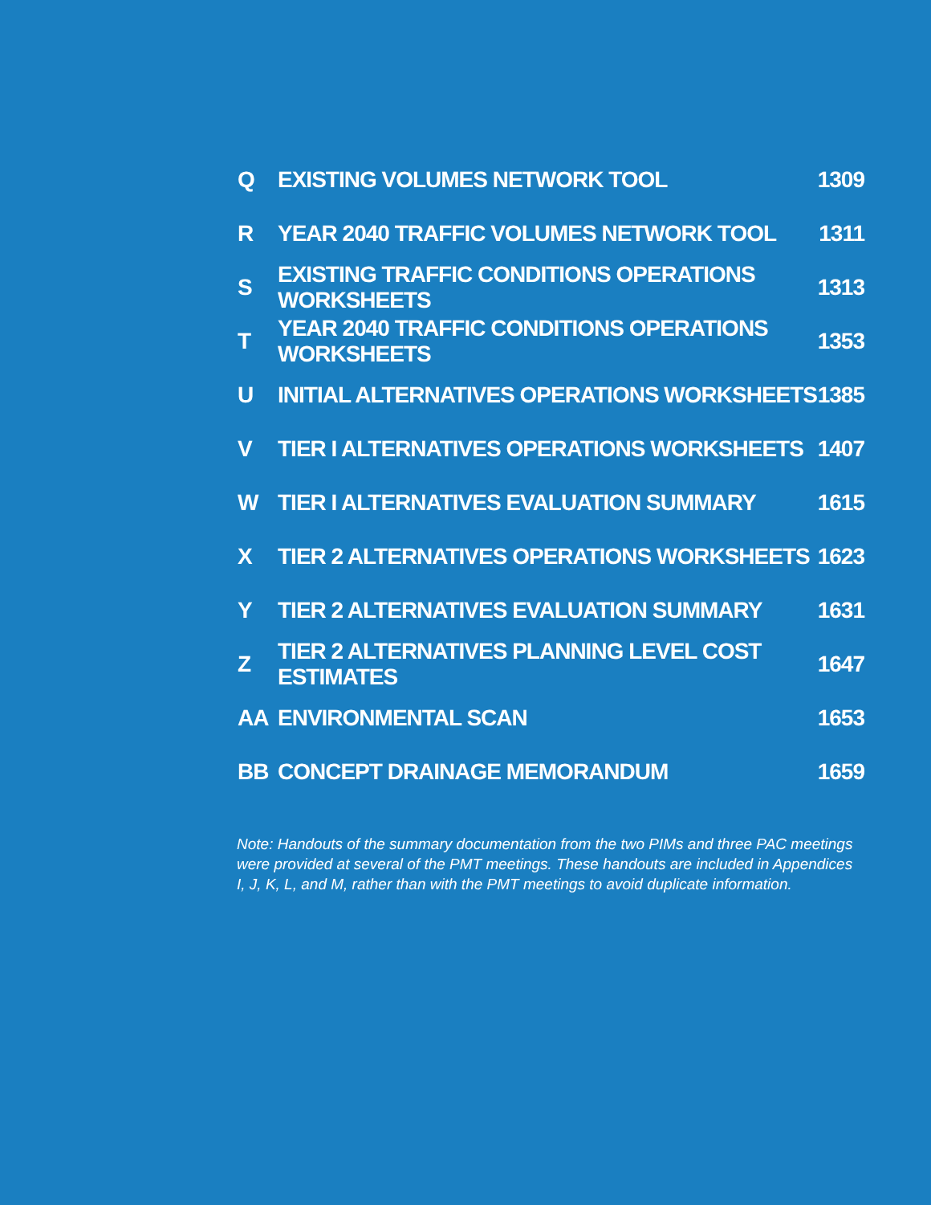| Q | EXISTING VOLUMES NETWORK TOOL | 1309 |
| R | YEAR 2040 TRAFFIC VOLUMES NETWORK TOOL | 1311 |
| S | EXISTING TRAFFIC CONDITIONS OPERATIONS WORKSHEETS | 1313 |
| T | YEAR 2040 TRAFFIC CONDITIONS OPERATIONS WORKSHEETS | 1353 |
| U | INITIAL ALTERNATIVES OPERATIONS WORKSHEETS | 1385 |
| V | TIER I ALTERNATIVES OPERATIONS WORKSHEETS | 1407 |
| W | TIER I ALTERNATIVES EVALUATION SUMMARY | 1615 |
| X | TIER 2 ALTERNATIVES OPERATIONS WORKSHEETS | 1623 |
| Y | TIER 2 ALTERNATIVES EVALUATION SUMMARY | 1631 |
| Z | TIER 2 ALTERNATIVES PLANNING LEVEL COST ESTIMATES | 1647 |
| AA | ENVIRONMENTAL SCAN | 1653 |
| BB | CONCEPT DRAINAGE MEMORANDUM | 1659 |
Note: Handouts of the summary documentation from the two PIMs and three PAC meetings were provided at several of the PMT meetings. These handouts are included in Appendices I, J, K, L, and M, rather than with the PMT meetings to avoid duplicate information.